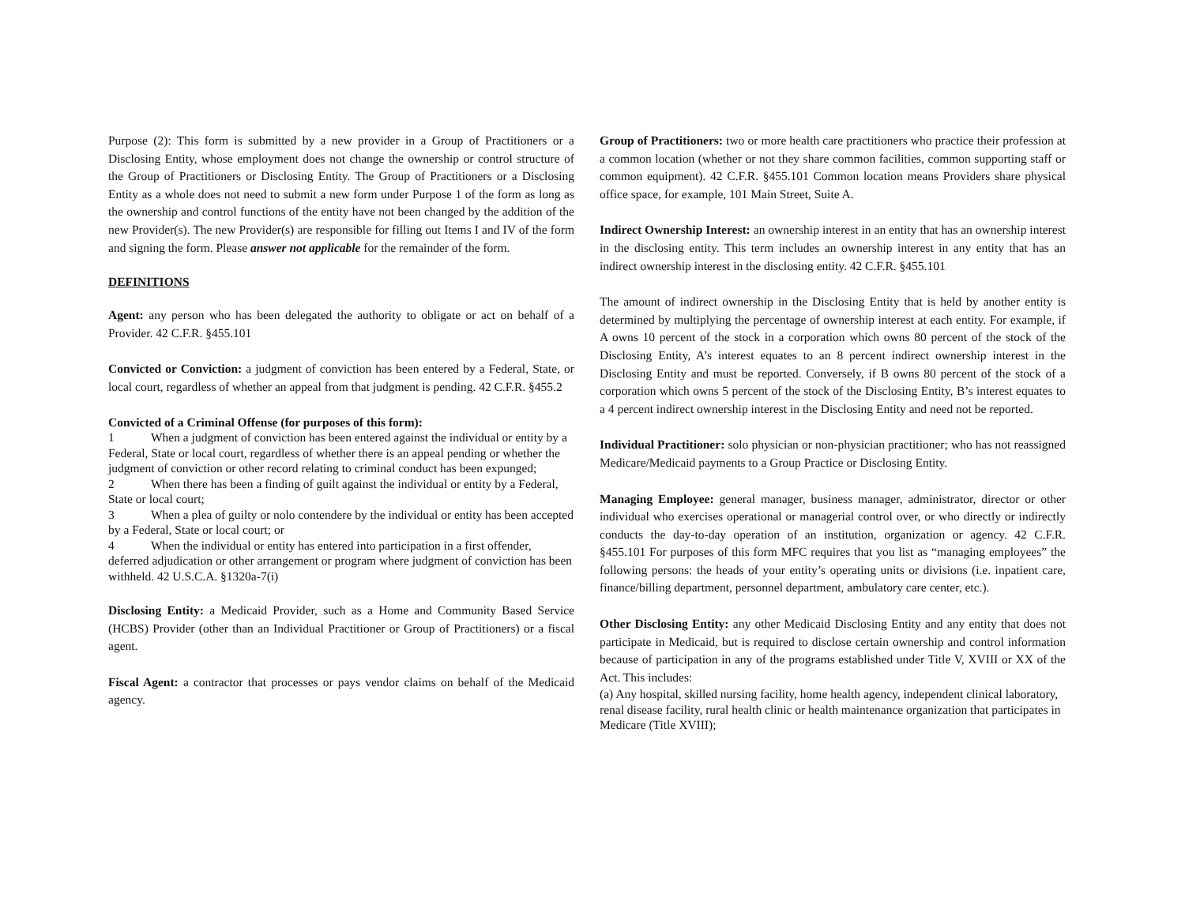Purpose (2): This form is submitted by a new provider in a Group of Practitioners or a Disclosing Entity, whose employment does not change the ownership or control structure of the Group of Practitioners or Disclosing Entity. The Group of Practitioners or a Disclosing Entity as a whole does not need to submit a new form under Purpose 1 of the form as long as the ownership and control functions of the entity have not been changed by the addition of the new Provider(s). The new Provider(s) are responsible for filling out Items I and IV of the form and signing the form. Please answer not applicable for the remainder of the form.
DEFINITIONS
Agent: any person who has been delegated the authority to obligate or act on behalf of a Provider. 42 C.F.R. §455.101
Convicted or Conviction: a judgment of conviction has been entered by a Federal, State, or local court, regardless of whether an appeal from that judgment is pending. 42 C.F.R. §455.2
Convicted of a Criminal Offense (for purposes of this form):
1 When a judgment of conviction has been entered against the individual or entity by a Federal, State or local court, regardless of whether there is an appeal pending or whether the judgment of conviction or other record relating to criminal conduct has been expunged;
2 When there has been a finding of guilt against the individual or entity by a Federal, State or local court;
3 When a plea of guilty or nolo contendere by the individual or entity has been accepted by a Federal, State or local court; or
4 When the individual or entity has entered into participation in a first offender, deferred adjudication or other arrangement or program where judgment of conviction has been withheld. 42 U.S.C.A. §1320a-7(i)
Disclosing Entity: a Medicaid Provider, such as a Home and Community Based Service (HCBS) Provider (other than an Individual Practitioner or Group of Practitioners) or a fiscal agent.
Fiscal Agent: a contractor that processes or pays vendor claims on behalf of the Medicaid agency.
Group of Practitioners: two or more health care practitioners who practice their profession at a common location (whether or not they share common facilities, common supporting staff or common equipment). 42 C.F.R. §455.101 Common location means Providers share physical office space, for example, 101 Main Street, Suite A.
Indirect Ownership Interest: an ownership interest in an entity that has an ownership interest in the disclosing entity. This term includes an ownership interest in any entity that has an indirect ownership interest in the disclosing entity. 42 C.F.R. §455.101
The amount of indirect ownership in the Disclosing Entity that is held by another entity is determined by multiplying the percentage of ownership interest at each entity. For example, if A owns 10 percent of the stock in a corporation which owns 80 percent of the stock of the Disclosing Entity, A’s interest equates to an 8 percent indirect ownership interest in the Disclosing Entity and must be reported. Conversely, if B owns 80 percent of the stock of a corporation which owns 5 percent of the stock of the Disclosing Entity, B’s interest equates to a 4 percent indirect ownership interest in the Disclosing Entity and need not be reported.
Individual Practitioner: solo physician or non-physician practitioner; who has not reassigned Medicare/Medicaid payments to a Group Practice or Disclosing Entity.
Managing Employee: general manager, business manager, administrator, director or other individual who exercises operational or managerial control over, or who directly or indirectly conducts the day-to-day operation of an institution, organization or agency. 42 C.F.R. §455.101 For purposes of this form MFC requires that you list as “managing employees” the following persons: the heads of your entity’s operating units or divisions (i.e. inpatient care, finance/billing department, personnel department, ambulatory care center, etc.).
Other Disclosing Entity: any other Medicaid Disclosing Entity and any entity that does not participate in Medicaid, but is required to disclose certain ownership and control information because of participation in any of the programs established under Title V, XVIII or XX of the Act. This includes:
(a) Any hospital, skilled nursing facility, home health agency, independent clinical laboratory, renal disease facility, rural health clinic or health maintenance organization that participates in Medicare (Title XVIII);